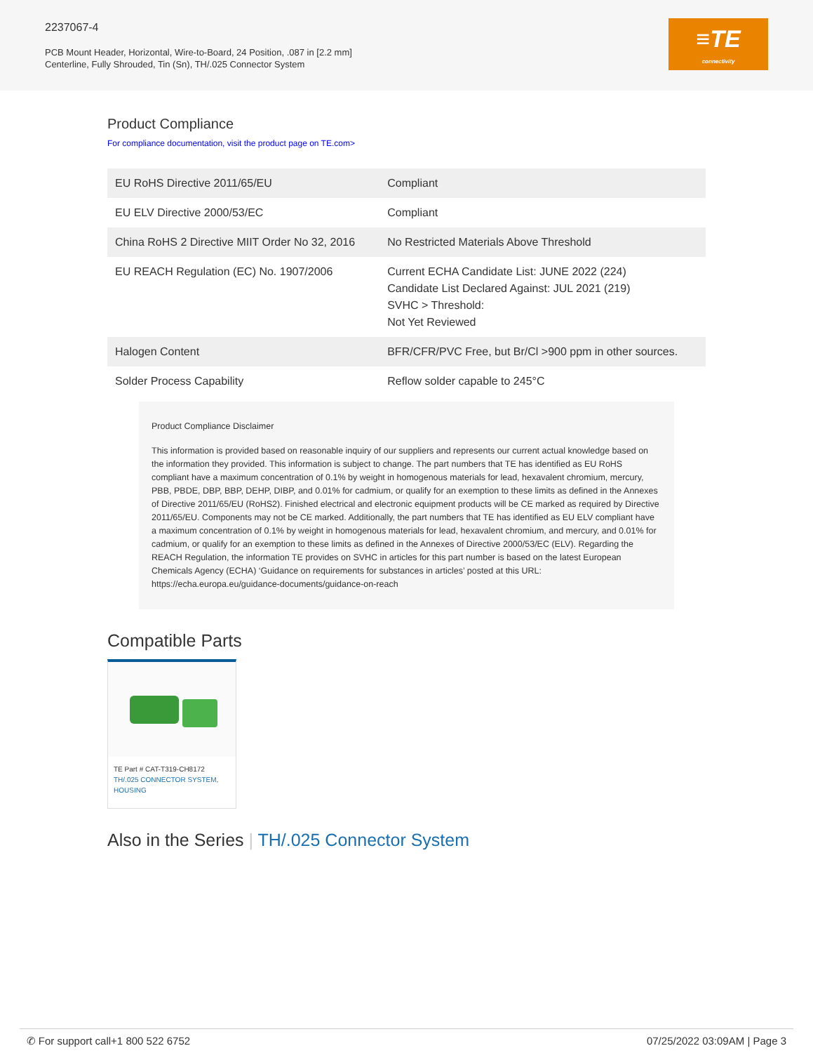2237067-4
PCB Mount Header, Horizontal, Wire-to-Board, 24 Position, .087 in [2.2 mm]
Centerline, Fully Shrouded, Tin (Sn), TH/.025 Connector System
≡TE
connectivity
Product Compliance
For compliance documentation, visit the product page on TE.com>
| EU RoHS Directive 2011/65/EU | Compliant |
| EU ELV Directive 2000/53/EC | Compliant |
| China RoHS 2 Directive MIIT Order No 32, 2016 | No Restricted Materials Above Threshold |
| EU REACH Regulation (EC) No. 1907/2006 | Current ECHA Candidate List: JUNE 2022 (224) Candidate List Declared Against: JUL 2021 (219) SVHC > Threshold: Not Yet Reviewed |
| Halogen Content | BFR/CFR/PVC Free, but Br/Cl >900 ppm in other sources. |
| Solder Process Capability | Reflow solder capable to 245°C |
Product Compliance Disclaimer
This information is provided based on reasonable inquiry of our suppliers and represents our current actual knowledge based on the information they provided. This information is subject to change. The part numbers that TE has identified as EU RoHS compliant have a maximum concentration of 0.1% by weight in homogenous materials for lead, hexavalent chromium, mercury, PBB, PBDE, DBP, BBP, DEHP, DIBP, and 0.01% for cadmium, or qualify for an exemption to these limits as defined in the Annexes of Directive 2011/65/EU (RoHS2). Finished electrical and electronic equipment products will be CE marked as required by Directive 2011/65/EU. Components may not be CE marked. Additionally, the part numbers that TE has identified as EU ELV compliant have a maximum concentration of 0.1% by weight in homogenous materials for lead, hexavalent chromium, and mercury, and 0.01% for cadmium, or qualify for an exemption to these limits as defined in the Annexes of Directive 2000/53/EC (ELV). Regarding the REACH Regulation, the information TE provides on SVHC in articles for this part number is based on the latest European Chemicals Agency (ECHA) ‘Guidance on requirements for substances in articles’ posted at this URL: https://echa.europa.eu/guidance-documents/guidance-on-reach
Compatible Parts
TE Part # CAT-T319-CH8172
TH/.025 CONNECTOR SYSTEM, HOUSING
Also in the Series | TH/.025 Connector System
✆ For support call+1 800 522 6752 07/25/2022 03:09AM | Page 3